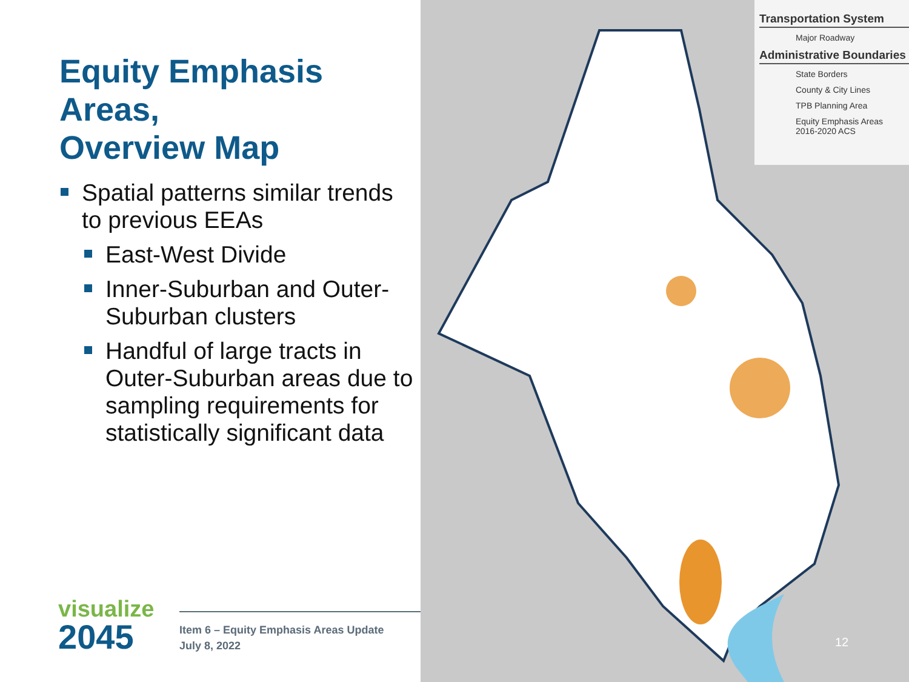Equity Emphasis Areas,
Overview Map
Spatial patterns similar trends to previous EEAs
East-West Divide
Inner-Suburban and Outer-Suburban clusters
Handful of large tracts in Outer-Suburban areas due to sampling requirements for statistically significant data
visualize
2045
Item 6 – Equity Emphasis Areas Update
July 8, 2022
Transportation System
Major Roadway
Administrative Boundaries
State Borders
County & City Lines
TPB Planning Area
Equity Emphasis Areas
2016-2020 ACS
12